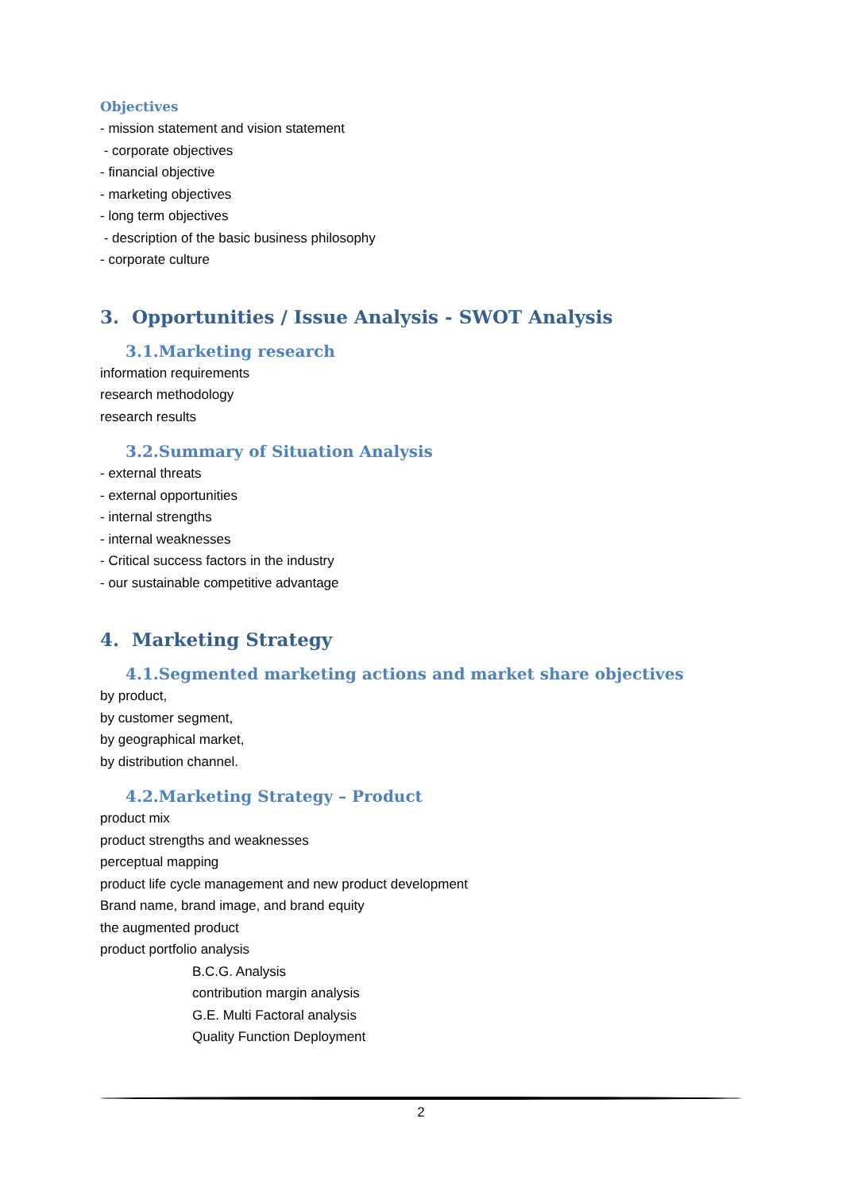Objectives
- mission statement and vision statement
- corporate objectives
- financial objective
- marketing objectives
- long term objectives
- description of the basic business philosophy
- corporate culture
3. Opportunities / Issue Analysis - SWOT Analysis
3.1.Marketing research
information requirements
research methodology
research results
3.2.Summary of Situation Analysis
- external threats
- external opportunities
- internal strengths
- internal weaknesses
- Critical success factors in the industry
- our sustainable competitive advantage
4. Marketing Strategy
4.1.Segmented marketing actions and market share objectives
by product,
by customer segment,
by geographical market,
by distribution channel.
4.2.Marketing Strategy – Product
product mix
product strengths and weaknesses
perceptual mapping
product life cycle management and new product development
Brand name, brand image, and brand equity
the augmented product
product portfolio analysis
B.C.G. Analysis
contribution margin analysis
G.E. Multi Factoral analysis
Quality Function Deployment
2